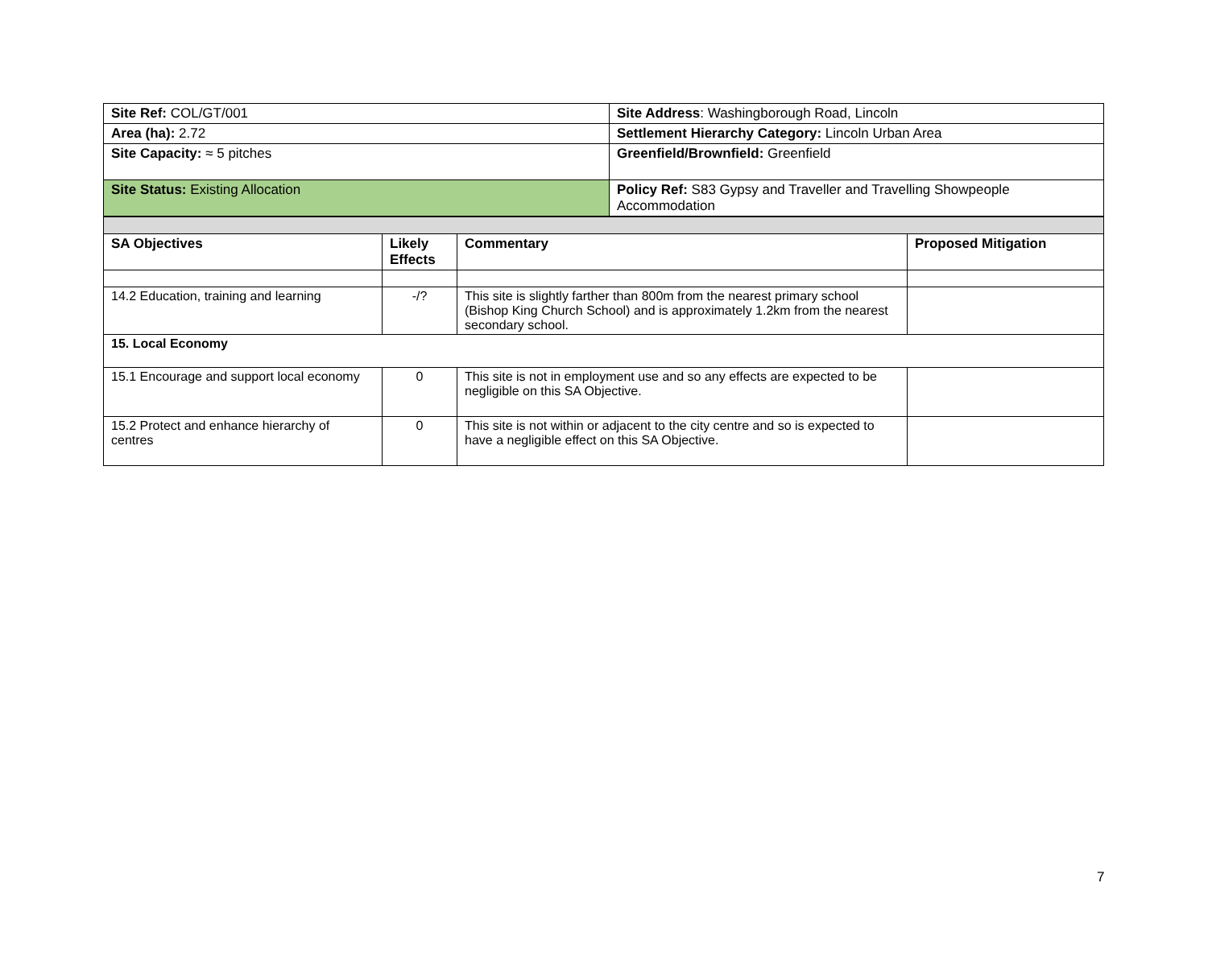| Site Ref: COL/GT/001 | Site Address : Washingborough Road, Lincoln |
| Area (ha): 2.72 | Settlement Hierarchy Category: Lincoln Urban Area |
| Site Capacity: ≈ 5 pitches | Greenfield/Brownfield: Greenfield |
| Site Status: Existing Allocation | Policy Ref: S83 Gypsy and Traveller and Travelling Showpeople Accommodation |
| SA Objectives | Likely Effects | Commentary | Proposed Mitigation |
| --- | --- | --- | --- |
| 14.2 Education, training and learning | -/? | This site is slightly farther than 800m from the nearest primary school (Bishop King Church School) and is approximately 1.2km from the nearest secondary school. | |
| 15. Local Economy | | | |
| 15.1 Encourage and support local economy | 0 | This site is not in employment use and so any effects are expected to be negligible on this SA Objective. | |
| 15.2 Protect and enhance hierarchy of centres | 0 | This site is not within or adjacent to the city centre and so is expected to have a negligible effect on this SA Objective. | |
7